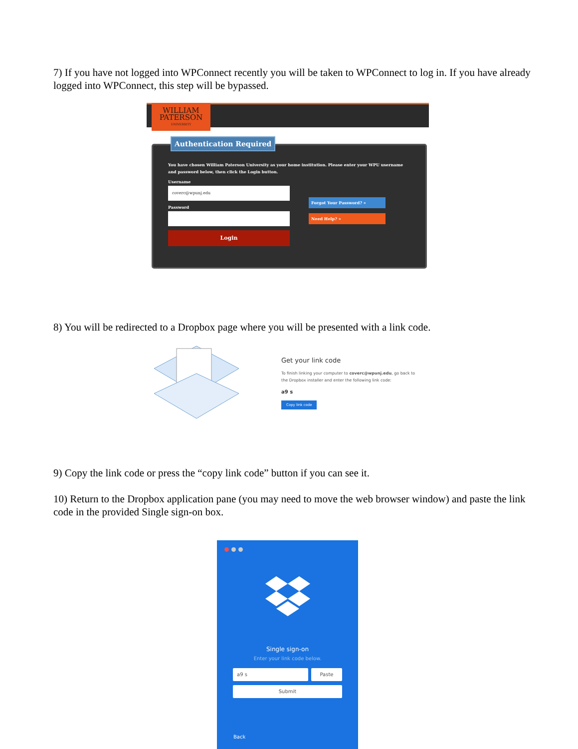7) If you have not logged into WPConnect recently you will be taken to WPConnect to log in. If you have already logged into WPConnect, this step will be bypassed.
WILLIAM
PATERSON
UNIVERSITY
Authentication Required
You have chosen William Paterson University as your home institution. Please enter your WPU username and password below, then click the Login button.
Username
coverc@wpunj.edu
Password
Login
Forgot Your Password? »
Need Help? »
8) You will be redirected to a Dropbox page where you will be presented with a link code.
Get your link code
To finish linking your computer to coverc@wpunj.edu, go back to
the Dropbox installer and enter the following link code:
a9 s
Copy link code
9) Copy the link code or press the “copy link code” button if you can see it.
10) Return to the Dropbox application pane (you may need to move the web browser window) and paste the link code in the provided Single sign-on box.
Single sign-on
Enter your link code below.
a9 s Paste
Submit
Back